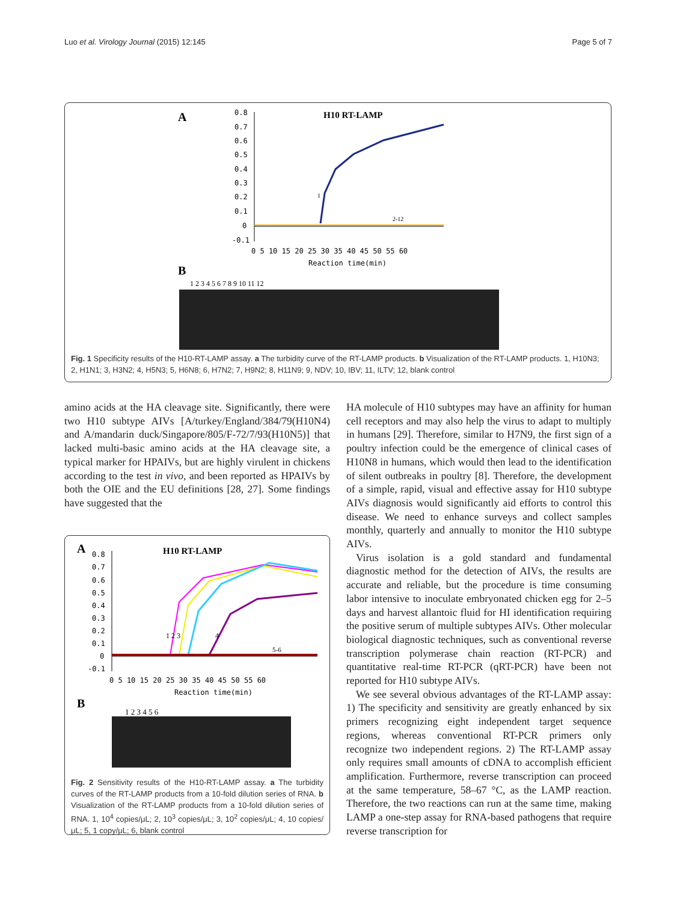Luo et al. Virology Journal (2015) 12:145 Page 5 of 7
A
H10 RT-LAMP
0.8
0.7
0.6
0.5
0.4
0.3
0.2
0.1
0
-0.1
0 5 10 15 20 25 30 35 40 45 50 55 60
Reaction time(min)
2-12
1
B
1 2 3 4 5 6 7 8 9 10 11 12
Fig. 1 Specificity results of the H10-RT-LAMP assay. a The turbidity curve of the RT-LAMP products. b Visualization of the RT-LAMP products. 1, H10N3; 2, H1N1; 3, H3N2; 4, H5N3; 5, H6N8; 6, H7N2; 7, H9N2; 8, H11N9; 9, NDV; 10, IBV; 11, ILTV; 12, blank control
amino acids at the HA cleavage site. Significantly, there were two H10 subtype AIVs [A/turkey/England/384/79(H10N4) and A/mandarin duck/Singapore/805/F-72/7/93(H10N5)] that lacked multi-basic amino acids at the HA cleavage site, a typical marker for HPAIVs, but are highly virulent in chickens according to the test in vivo, and been reported as HPAIVs by both the OIE and the EU definitions [28, 27]. Some findings have suggested that the
A
H10 RT-LAMP
0.8
0.7
0.6
0.5
0.4
0.3
0.2
0.1
0
-0.1
0 5 10 15 20 25 30 35 40 45 50 55 60
Reaction time(min)
1 2 3
4
5-6
B
1 2 3 4 5 6
Fig. 2 Sensitivity results of the H10-RT-LAMP assay. a The turbidity curves of the RT-LAMP products from a 10-fold dilution series of RNA. b Visualization of the RT-LAMP products from a 10-fold dilution series of RNA. 1, 10<sup>4</sup> copies/μL; 2, 10<sup>3</sup> copies/μL; 3, 10<sup>2</sup> copies/μL; 4, 10 copies/μL; 5, 1 copy/μL; 6, blank control
HA molecule of H10 subtypes may have an affinity for human cell receptors and may also help the virus to adapt to multiply in humans [29]. Therefore, similar to H7N9, the first sign of a poultry infection could be the emergence of clinical cases of H10N8 in humans, which would then lead to the identification of silent outbreaks in poultry [8]. Therefore, the development of a simple, rapid, visual and effective assay for H10 subtype AIVs diagnosis would significantly aid efforts to control this disease. We need to enhance surveys and collect samples monthly, quarterly and annually to monitor the H10 subtype AIVs.
Virus isolation is a gold standard and fundamental diagnostic method for the detection of AIVs, the results are accurate and reliable, but the procedure is time consuming labor intensive to inoculate embryonated chicken egg for 2–5 days and harvest allantoic fluid for HI identification requiring the positive serum of multiple subtypes AIVs. Other molecular biological diagnostic techniques, such as conventional reverse transcription polymerase chain reaction (RT-PCR) and quantitative real-time RT-PCR (qRT-PCR) have been not reported for H10 subtype AIVs.
We see several obvious advantages of the RT-LAMP assay: 1) The specificity and sensitivity are greatly enhanced by six primers recognizing eight independent target sequence regions, whereas conventional RT-PCR primers only recognize two independent regions. 2) The RT-LAMP assay only requires small amounts of cDNA to accomplish efficient amplification. Furthermore, reverse transcription can proceed at the same temperature, 58–67 °C, as the LAMP reaction. Therefore, the two reactions can run at the same time, making LAMP a one-step assay for RNA-based pathogens that require reverse transcription for